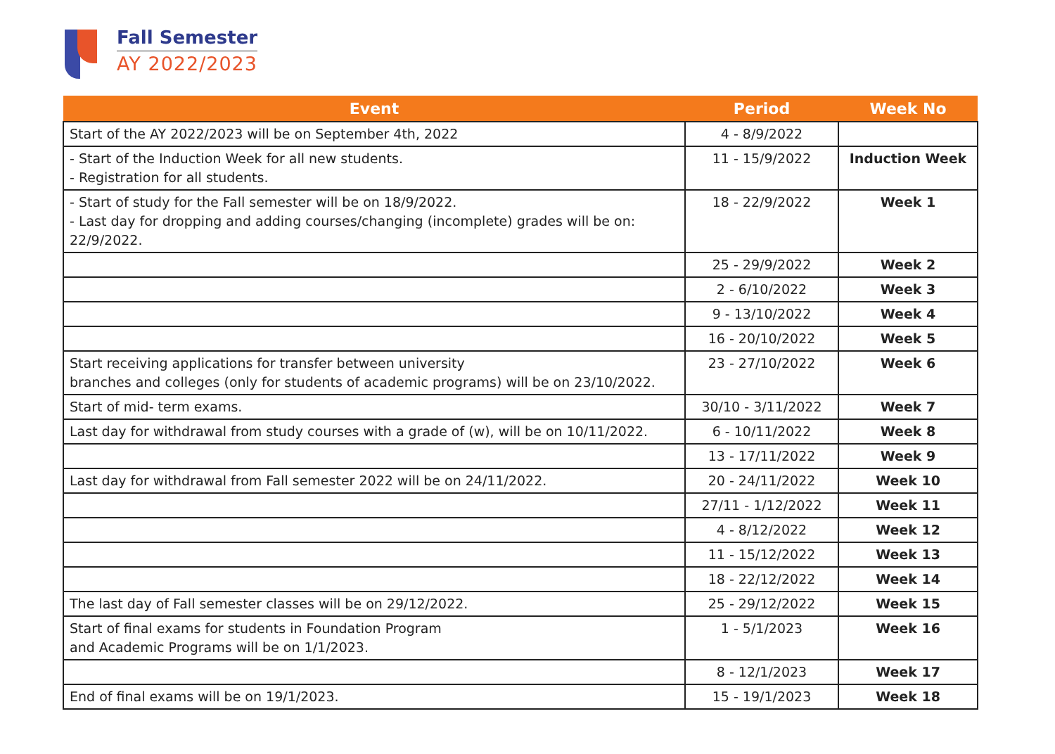Fall Semester
AY 2022/2023
| Event | Period | Week No |
| --- | --- | --- |
| Start of the AY 2022/2023 will be on September 4th, 2022 | 4 - 8/9/2022 | |
| - Start of the Induction Week for all new students. - Registration for all students. | 11 - 15/9/2022 | Induction Week |
| - Start of study for the Fall semester will be on 18/9/2022. - Last day for dropping and adding courses/changing (incomplete) grades will be on: 22/9/2022. | 18 - 22/9/2022 | Week 1 |
| | 25 - 29/9/2022 | Week 2 |
| | 2 - 6/10/2022 | Week 3 |
| | 9 - 13/10/2022 | Week 4 |
| | 16 - 20/10/2022 | Week 5 |
| Start receiving applications for transfer between university branches and colleges (only for students of academic programs) will be on 23/10/2022. | 23 - 27/10/2022 | Week 6 |
| Start of mid- term exams. | 30/10 - 3/11/2022 | Week 7 |
| Last day for withdrawal from study courses with a grade of (w), will be on 10/11/2022. | 6 - 10/11/2022 | Week 8 |
| | 13 - 17/11/2022 | Week 9 |
| Last day for withdrawal from Fall semester 2022 will be on 24/11/2022. | 20 - 24/11/2022 | Week 10 |
| | 27/11 - 1/12/2022 | Week 11 |
| | 4 - 8/12/2022 | Week 12 |
| | 11 - 15/12/2022 | Week 13 |
| | 18 - 22/12/2022 | Week 14 |
| The last day of Fall semester classes will be on 29/12/2022. | 25 - 29/12/2022 | Week 15 |
| Start of final exams for students in Foundation Program and Academic Programs will be on 1/1/2023. | 1 - 5/1/2023 | Week 16 |
| | 8 - 12/1/2023 | Week 17 |
| End of final exams will be on 19/1/2023. | 15 - 19/1/2023 | Week 18 |